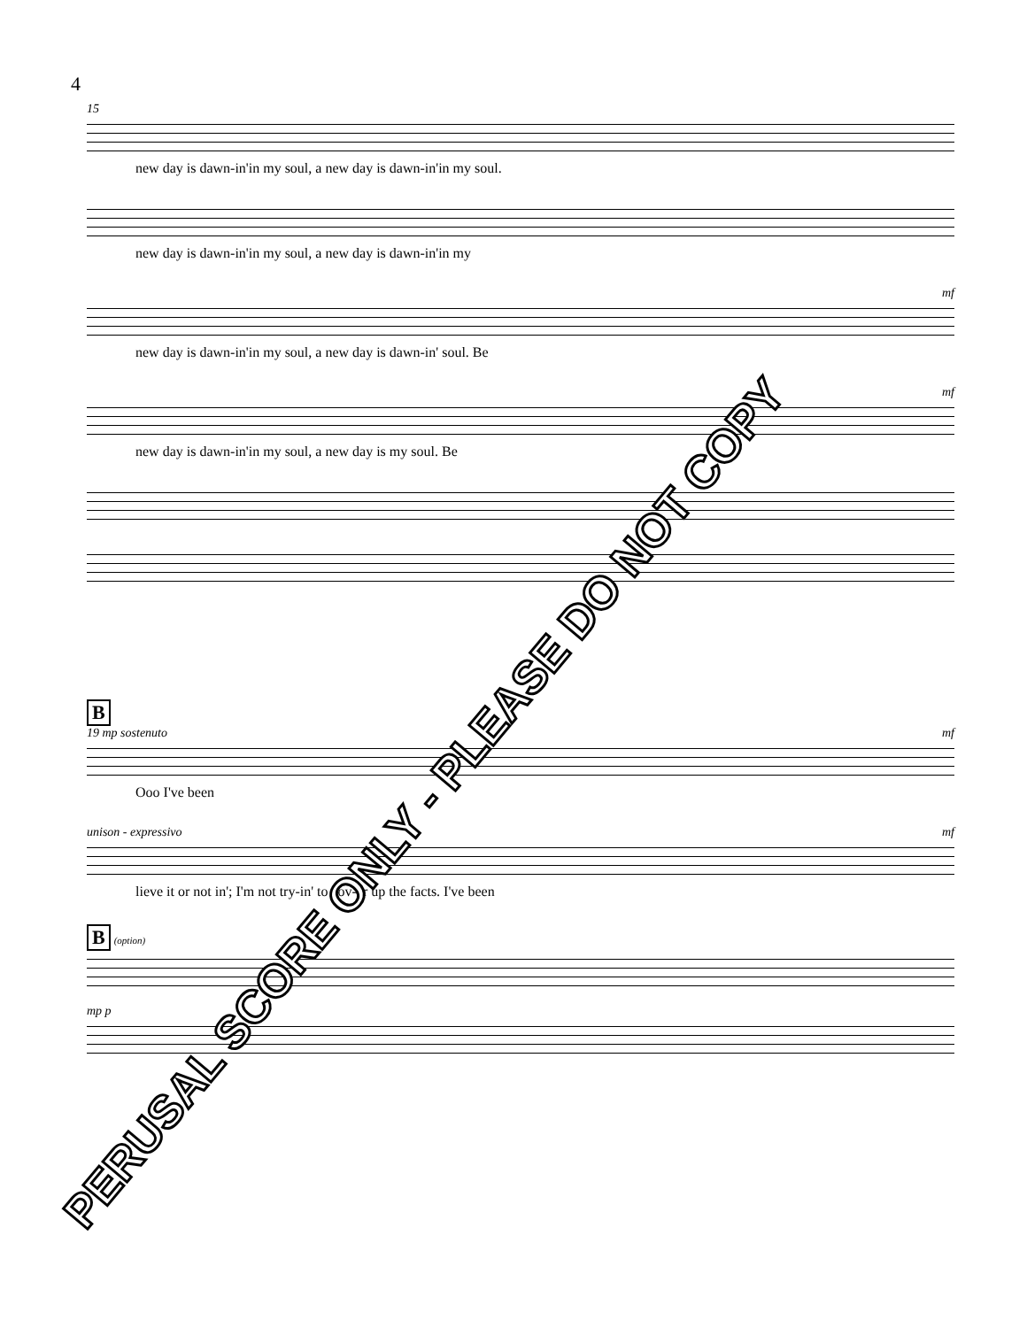4
15
new day is dawn-in'in my soul, a new day is dawn-in'in my soul.
new day is dawn-in'in my soul, a new day is dawn-in'in my
mf
new day is dawn-in'in my soul, a new day is dawn-in' soul. Be
mf
new day is dawn-in'in my soul, a new day is my soul. Be
B
19 mp sostenuto mf
Ooo I've been
unison - expressivo mf
lieve it or not in'; I'm not try-in' to cov-er up the facts. I've been
B (option)
mp p
PERUSAL SCORE ONLY - PLEASE DO NOT COPY